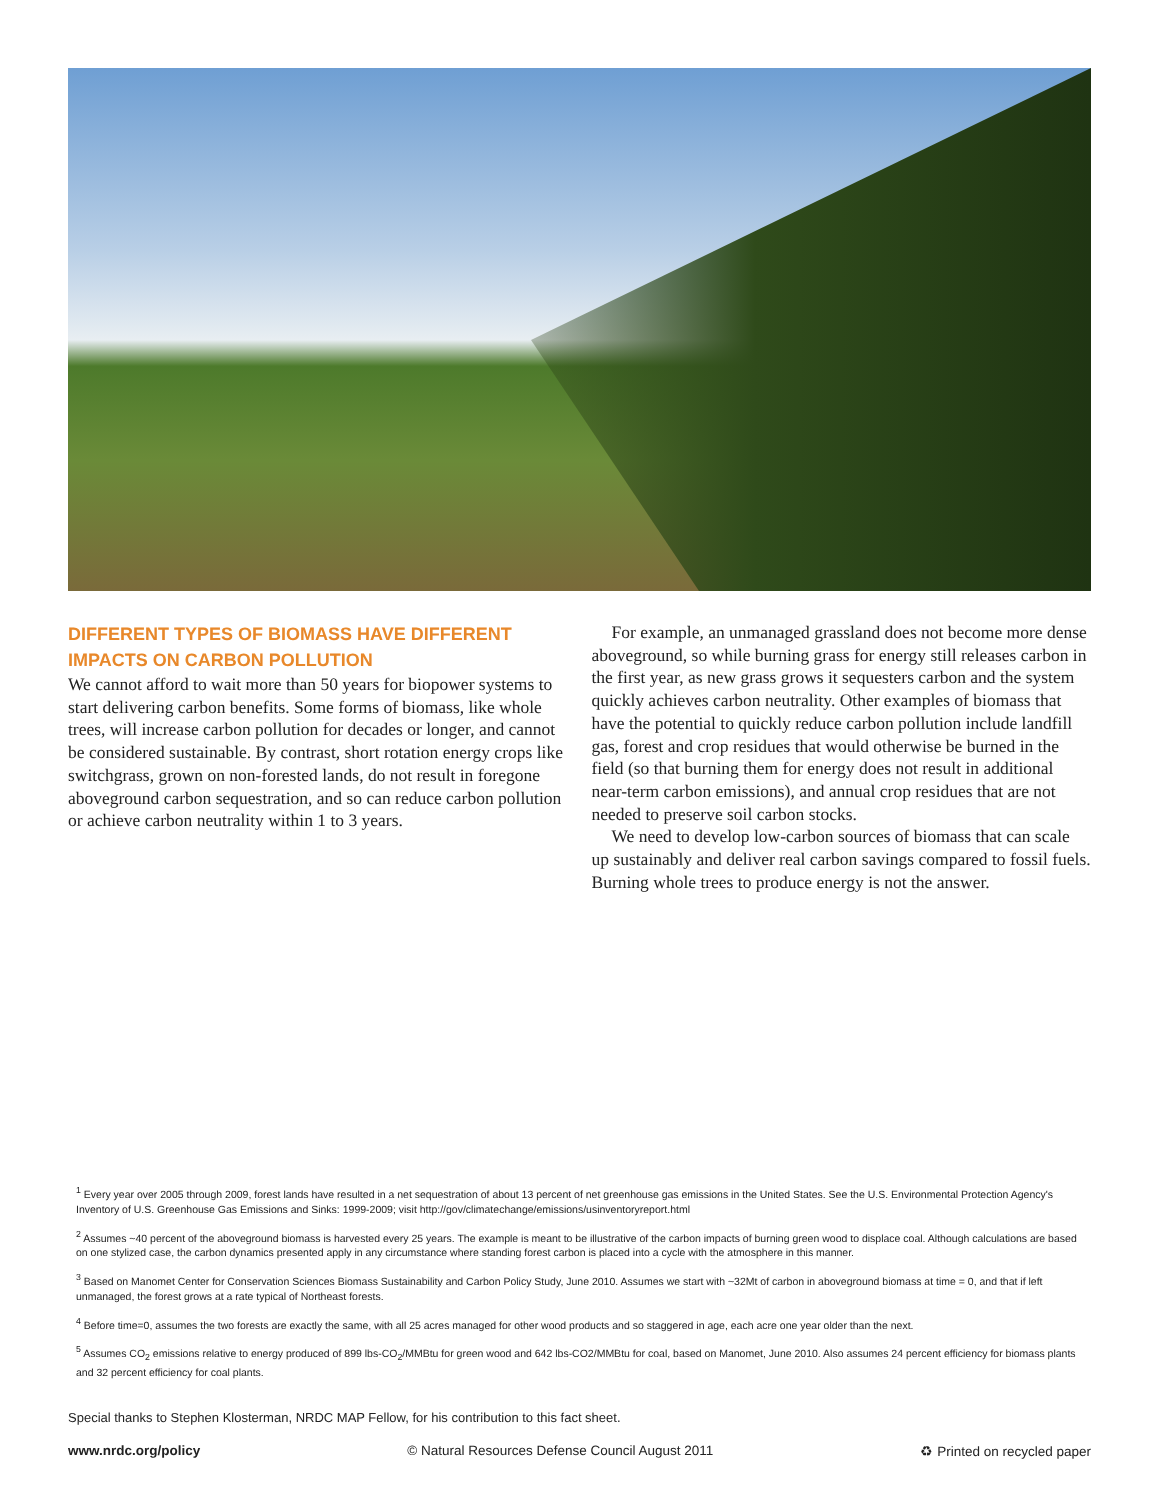DIFFERENT TYPES OF BIOMASS HAVE DIFFERENT IMPACTS ON CARBON POLLUTION
We cannot afford to wait more than 50 years for biopower systems to start delivering carbon benefits. Some forms of biomass, like whole trees, will increase carbon pollution for decades or longer, and cannot be considered sustainable. By contrast, short rotation energy crops like switchgrass, grown on non-forested lands, do not result in foregone aboveground carbon sequestration, and so can reduce carbon pollution or achieve carbon neutrality within 1 to 3 years.
For example, an unmanaged grassland does not become more dense aboveground, so while burning grass for energy still releases carbon in the first year, as new grass grows it sequesters carbon and the system quickly achieves carbon neutrality. Other examples of biomass that have the potential to quickly reduce carbon pollution include landfill gas, forest and crop residues that would otherwise be burned in the field (so that burning them for energy does not result in additional near-term carbon emissions), and annual crop residues that are not needed to preserve soil carbon stocks.
We need to develop low-carbon sources of biomass that can scale up sustainably and deliver real carbon savings compared to fossil fuels. Burning whole trees to produce energy is not the answer.
<sup>1</sup> Every year over 2005 through 2009, forest lands have resulted in a net sequestration of about 13 percent of net greenhouse gas emissions in the United States. See the U.S. Environmental Protection Agency's Inventory of U.S. Greenhouse Gas Emissions and Sinks: 1999-2009; visit http://gov/climatechange/emissions/usinventoryreport.html
<sup>2</sup> Assumes ~40 percent of the aboveground biomass is harvested every 25 years. The example is meant to be illustrative of the carbon impacts of burning green wood to displace coal. Although calculations are based on one stylized case, the carbon dynamics presented apply in any circumstance where standing forest carbon is placed into a cycle with the atmosphere in this manner.
<sup>3</sup> Based on Manomet Center for Conservation Sciences Biomass Sustainability and Carbon Policy Study, June 2010. Assumes we start with ~32Mt of carbon in aboveground biomass at time = 0, and that if left unmanaged, the forest grows at a rate typical of Northeast forests.
<sup>4</sup> Before time=0, assumes the two forests are exactly the same, with all 25 acres managed for other wood products and so staggered in age, each acre one year older than the next.
<sup>5</sup> Assumes CO<sub>2</sub> emissions relative to energy produced of 899 lbs-CO<sub>2</sub>/MMBtu for green wood and 642 lbs-CO2/MMBtu for coal, based on Manomet, June 2010. Also assumes 24 percent efficiency for biomass plants and 32 percent efficiency for coal plants.
Special thanks to Stephen Klosterman, NRDC MAP Fellow, for his contribution to this fact sheet.
www.nrdc.org/policy © Natural Resources Defense Council August 2011 ♻ Printed on recycled paper